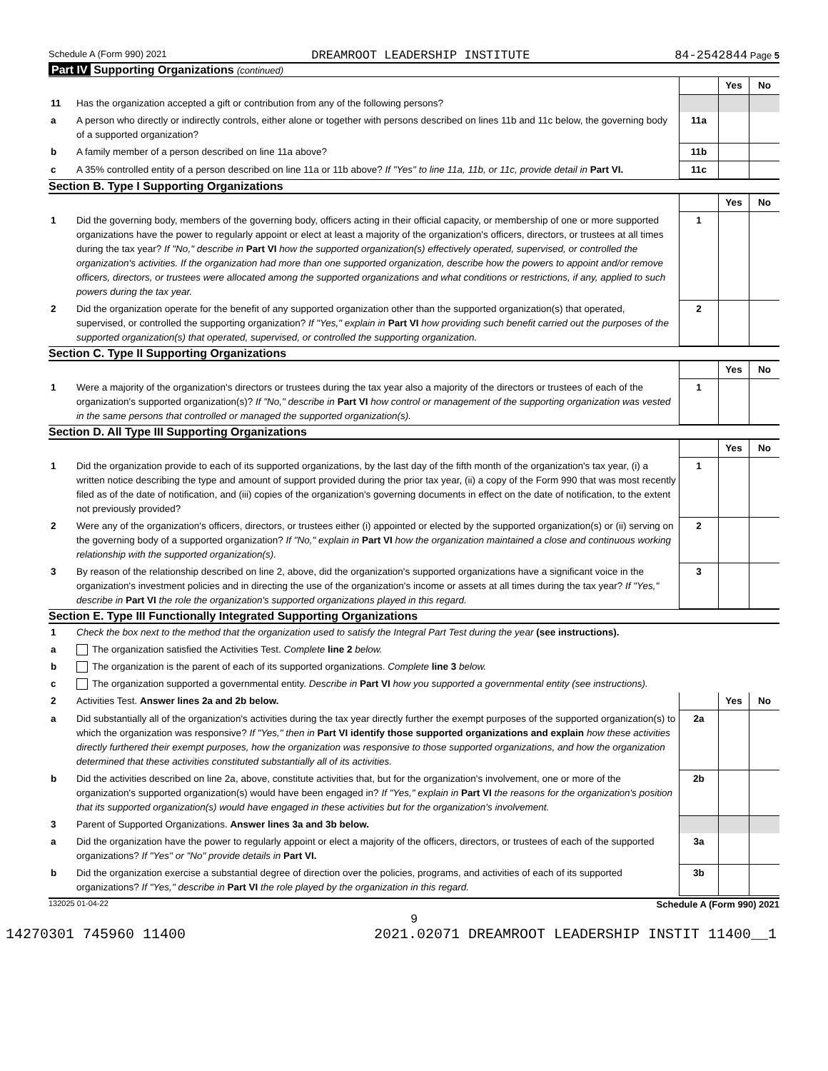Schedule A (Form 990) 2021 DREAMROOT LEADERSHIP INSTITUTE 84-2542844 Page 5
Part IV Supporting Organizations (continued)
| | | | | Yes | No |
| 11 | Has the organization accepted a gift or contribution from any of the following persons? | | | | |
| a | A person who directly or indirectly controls, either alone or together with persons described on lines 11b and 11c below, the governing body of a supported organization? | | 11a | | |
| b | A family member of a person described on line 11a above? | | 11b | | |
| c | A 35% controlled entity of a person described on line 11a or 11b above? If "Yes" to line 11a, 11b, or 11c, provide detail in Part VI. | | 11c | | |
Section B. Type I Supporting Organizations
| | | | Yes | No |
| 1 | Did the governing body, members of the governing body, officers acting in their official capacity, or membership of one or more supported organizations have the power to regularly appoint or elect at least a majority of the organization's officers, directors, or trustees at all times during the tax year? If "No," describe in Part VI how the supported organization(s) effectively operated, supervised, or controlled the organization's activities. If the organization had more than one supported organization, describe how the powers to appoint and/or remove officers, directors, or trustees were allocated among the supported organizations and what conditions or restrictions, if any, applied to such powers during the tax year. | 1 | | |
| 2 | Did the organization operate for the benefit of any supported organization other than the supported organization(s) that operated, supervised, or controlled the supporting organization? If "Yes," explain in Part VI how providing such benefit carried out the purposes of the supported organization(s) that operated, supervised, or controlled the supporting organization. | 2 | | |
Section C. Type II Supporting Organizations
| | | | Yes | No |
| 1 | Were a majority of the organization's directors or trustees during the tax year also a majority of the directors or trustees of each of the organization's supported organization(s)? If "No," describe in Part VI how control or management of the supporting organization was vested in the same persons that controlled or managed the supported organization(s). | 1 | | |
Section D. All Type III Supporting Organizations
| | | | Yes | No |
| 1 | Did the organization provide to each of its supported organizations, by the last day of the fifth month of the organization's tax year, (i) a written notice describing the type and amount of support provided during the prior tax year, (ii) a copy of the Form 990 that was most recently filed as of the date of notification, and (iii) copies of the organization's governing documents in effect on the date of notification, to the extent not previously provided? | 1 | | |
| 2 | Were any of the organization's officers, directors, or trustees either (i) appointed or elected by the supported organization(s) or (ii) serving on the governing body of a supported organization? If "No," explain in Part VI how the organization maintained a close and continuous working relationship with the supported organization(s). | 2 | | |
| 3 | By reason of the relationship described on line 2, above, did the organization's supported organizations have a significant voice in the organization's investment policies and in directing the use of the organization's income or assets at all times during the tax year? If "Yes," describe in Part VI the role the organization's supported organizations played in this regard. | 3 | | |
Section E. Type III Functionally Integrated Supporting Organizations
| 1 | Check the box next to the method that the organization used to satisfy the Integral Part Test during the year (see instructions). | | | |
| a | The organization satisfied the Activities Test. Complete line 2 below. | | | |
| b | The organization is the parent of each of its supported organizations. Complete line 3 below. | | | |
| c | The organization supported a governmental entity. Describe in Part VI how you supported a governmental entity (see instructions). | | | |
| 2 | Activities Test. Answer lines 2a and 2b below. | | Yes | No |
| a | Did substantially all of the organization's activities during the tax year directly further the exempt purposes of the supported organization(s) to which the organization was responsive? If "Yes," then in Part VI identify those supported organizations and explain how these activities directly furthered their exempt purposes, how the organization was responsive to those supported organizations, and how the organization determined that these activities constituted substantially all of its activities. | 2a | | |
| b | Did the activities described on line 2a, above, constitute activities that, but for the organization's involvement, one or more of the organization's supported organization(s) would have been engaged in? If "Yes," explain in Part VI the reasons for the organization's position that its supported organization(s) would have engaged in these activities but for the organization's involvement. | 2b | | |
| 3 | Parent of Supported Organizations. Answer lines 3a and 3b below. | | | |
| a | Did the organization have the power to regularly appoint or elect a majority of the officers, directors, or trustees of each of the supported organizations? If "Yes" or "No" provide details in Part VI. | 3a | | |
| b | Did the organization exercise a substantial degree of direction over the policies, programs, and activities of each of its supported organizations? If "Yes," describe in Part VI the role played by the organization in this regard. | 3b | | |
132025 01-04-22 Schedule A (Form 990) 2021
9
14270301 745960 11400 2021.02071 DREAMROOT LEADERSHIP INSTIT 11400__1